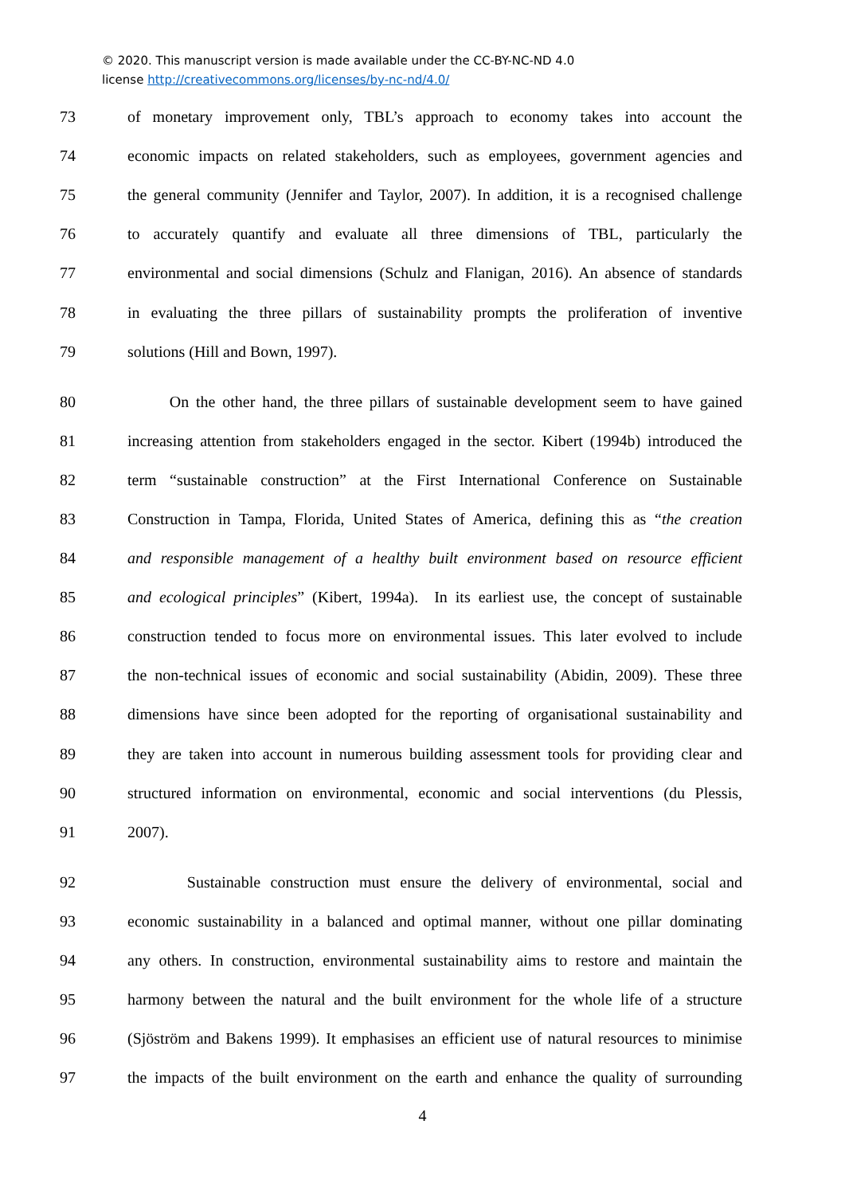© 2020. This manuscript version is made available under the CC-BY-NC-ND 4.0
license http://creativecommons.org/licenses/by-nc-nd/4.0/
73 of monetary improvement only, TBL’s approach to economy takes into account the
74 economic impacts on related stakeholders, such as employees, government agencies and
75 the general community (Jennifer and Taylor, 2007). In addition, it is a recognised challenge
76 to accurately quantify and evaluate all three dimensions of TBL, particularly the
77 environmental and social dimensions (Schulz and Flanigan, 2016). An absence of standards
78 in evaluating the three pillars of sustainability prompts the proliferation of inventive
79 solutions (Hill and Bown, 1997).
80 On the other hand, the three pillars of sustainable development seem to have gained
81 increasing attention from stakeholders engaged in the sector. Kibert (1994b) introduced the
82 term “sustainable construction” at the First International Conference on Sustainable
83 Construction in Tampa, Florida, United States of America, defining this as “the creation
84 and responsible management of a healthy built environment based on resource efficient
85 and ecological principles” (Kibert, 1994a). In its earliest use, the concept of sustainable
86 construction tended to focus more on environmental issues. This later evolved to include
87 the non-technical issues of economic and social sustainability (Abidin, 2009). These three
88 dimensions have since been adopted for the reporting of organisational sustainability and
89 they are taken into account in numerous building assessment tools for providing clear and
90 structured information on environmental, economic and social interventions (du Plessis,
91 2007).
92 Sustainable construction must ensure the delivery of environmental, social and
93 economic sustainability in a balanced and optimal manner, without one pillar dominating
94 any others. In construction, environmental sustainability aims to restore and maintain the
95 harmony between the natural and the built environment for the whole life of a structure
96 (Sjöström and Bakens 1999). It emphasises an efficient use of natural resources to minimise
97 the impacts of the built environment on the earth and enhance the quality of surrounding
4